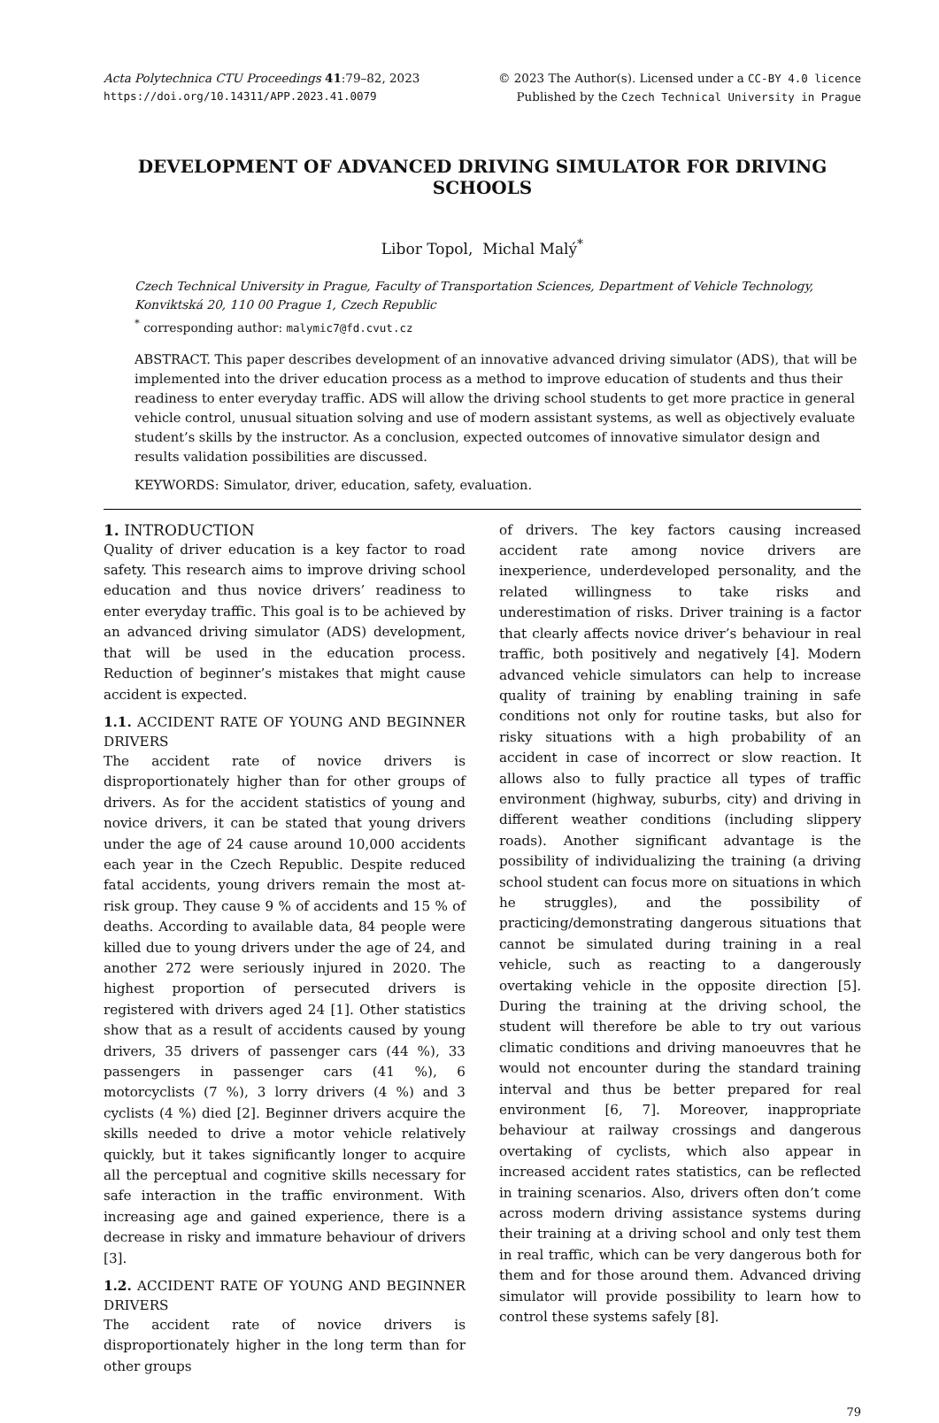Acta Polytechnica CTU Proceedings 41:79–82, 2023
https://doi.org/10.14311/APP.2023.41.0079
© 2023 The Author(s). Licensed under a CC-BY 4.0 licence
Published by the Czech Technical University in Prague
DEVELOPMENT OF ADVANCED DRIVING SIMULATOR FOR DRIVING SCHOOLS
Libor Topol, Michal Malý<sup>*</sup>
Czech Technical University in Prague, Faculty of Transportation Sciences, Department of Vehicle Technology, Konviktská 20, 110 00 Prague 1, Czech Republic
<sup>*</sup> corresponding author: malymic7@fd.cvut.cz
ABSTRACT. This paper describes development of an innovative advanced driving simulator (ADS), that will be implemented into the driver education process as a method to improve education of students and thus their readiness to enter everyday traffic. ADS will allow the driving school students to get more practice in general vehicle control, unusual situation solving and use of modern assistant systems, as well as objectively evaluate student’s skills by the instructor. As a conclusion, expected outcomes of innovative simulator design and results validation possibilities are discussed.
KEYWORDS: Simulator, driver, education, safety, evaluation.
1. INTRODUCTION
Quality of driver education is a key factor to road safety. This research aims to improve driving school education and thus novice drivers’ readiness to enter everyday traffic. This goal is to be achieved by an advanced driving simulator (ADS) development, that will be used in the education process. Reduction of beginner’s mistakes that might cause accident is expected.
1.1. ACCIDENT RATE OF YOUNG AND BEGINNER DRIVERS
The accident rate of novice drivers is disproportionately higher than for other groups of drivers. As for the accident statistics of young and novice drivers, it can be stated that young drivers under the age of 24 cause around 10,000 accidents each year in the Czech Republic. Despite reduced fatal accidents, young drivers remain the most at-risk group. They cause 9 % of accidents and 15 % of deaths. According to available data, 84 people were killed due to young drivers under the age of 24, and another 272 were seriously injured in 2020. The highest proportion of persecuted drivers is registered with drivers aged 24 [1]. Other statistics show that as a result of accidents caused by young drivers, 35 drivers of passenger cars (44 %), 33 passengers in passenger cars (41 %), 6 motorcyclists (7 %), 3 lorry drivers (4 %) and 3 cyclists (4 %) died [2]. Beginner drivers acquire the skills needed to drive a motor vehicle relatively quickly, but it takes significantly longer to acquire all the perceptual and cognitive skills necessary for safe interaction in the traffic environment. With increasing age and gained experience, there is a decrease in risky and immature behaviour of drivers [3].
1.2. ACCIDENT RATE OF YOUNG AND BEGINNER DRIVERS
The accident rate of novice drivers is disproportionately higher in the long term than for other groups
of drivers. The key factors causing increased accident rate among novice drivers are inexperience, underdeveloped personality, and the related willingness to take risks and underestimation of risks. Driver training is a factor that clearly affects novice driver’s behaviour in real traffic, both positively and negatively [4]. Modern advanced vehicle simulators can help to increase quality of training by enabling training in safe conditions not only for routine tasks, but also for risky situations with a high probability of an accident in case of incorrect or slow reaction. It allows also to fully practice all types of traffic environment (highway, suburbs, city) and driving in different weather conditions (including slippery roads). Another significant advantage is the possibility of individualizing the training (a driving school student can focus more on situations in which he struggles), and the possibility of practicing/demonstrating dangerous situations that cannot be simulated during training in a real vehicle, such as reacting to a dangerously overtaking vehicle in the opposite direction [5]. During the training at the driving school, the student will therefore be able to try out various climatic conditions and driving manoeuvres that he would not encounter during the standard training interval and thus be better prepared for real environment [6, 7]. Moreover, inappropriate behaviour at railway crossings and dangerous overtaking of cyclists, which also appear in increased accident rates statistics, can be reflected in training scenarios. Also, drivers often don’t come across modern driving assistance systems during their training at a driving school and only test them in real traffic, which can be very dangerous both for them and for those around them. Advanced driving simulator will provide possibility to learn how to control these systems safely [8].
79